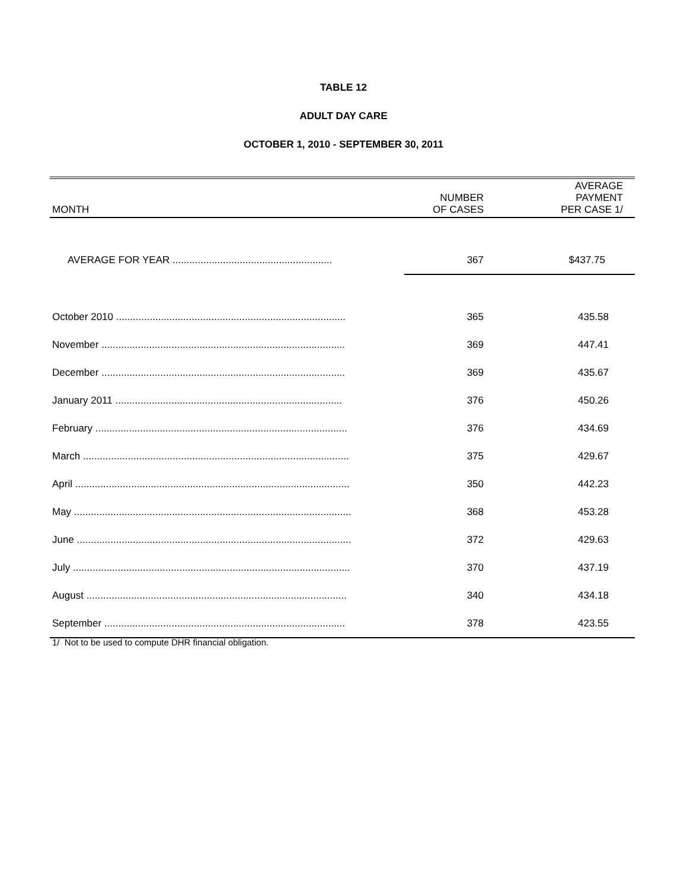TABLE 12
ADULT DAY CARE
OCTOBER 1, 2010 - SEPTEMBER 30, 2011
| MONTH | NUMBER OF CASES | AVERAGE PAYMENT PER CASE 1/ |
| --- | --- | --- |
| AVERAGE FOR YEAR ......................................................... | 367 | $437.75 |
| October 2010 .................................................................................. | 365 | 435.58 |
| November ....................................................................................... | 369 | 447.41 |
| December ....................................................................................... | 369 | 435.67 |
| January 2011 ................................................................................. | 376 | 450.26 |
| February .......................................................................................... | 376 | 434.69 |
| March ............................................................................................... | 375 | 429.67 |
| April .................................................................................................. | 350 | 442.23 |
| May ................................................................................................... | 368 | 453.28 |
| June .................................................................................................. | 372 | 429.63 |
| July ................................................................................................... | 370 | 437.19 |
| August ............................................................................................. | 340 | 434.18 |
| September ...................................................................................... | 378 | 423.55 |
1/ Not to be used to compute DHR financial obligation.